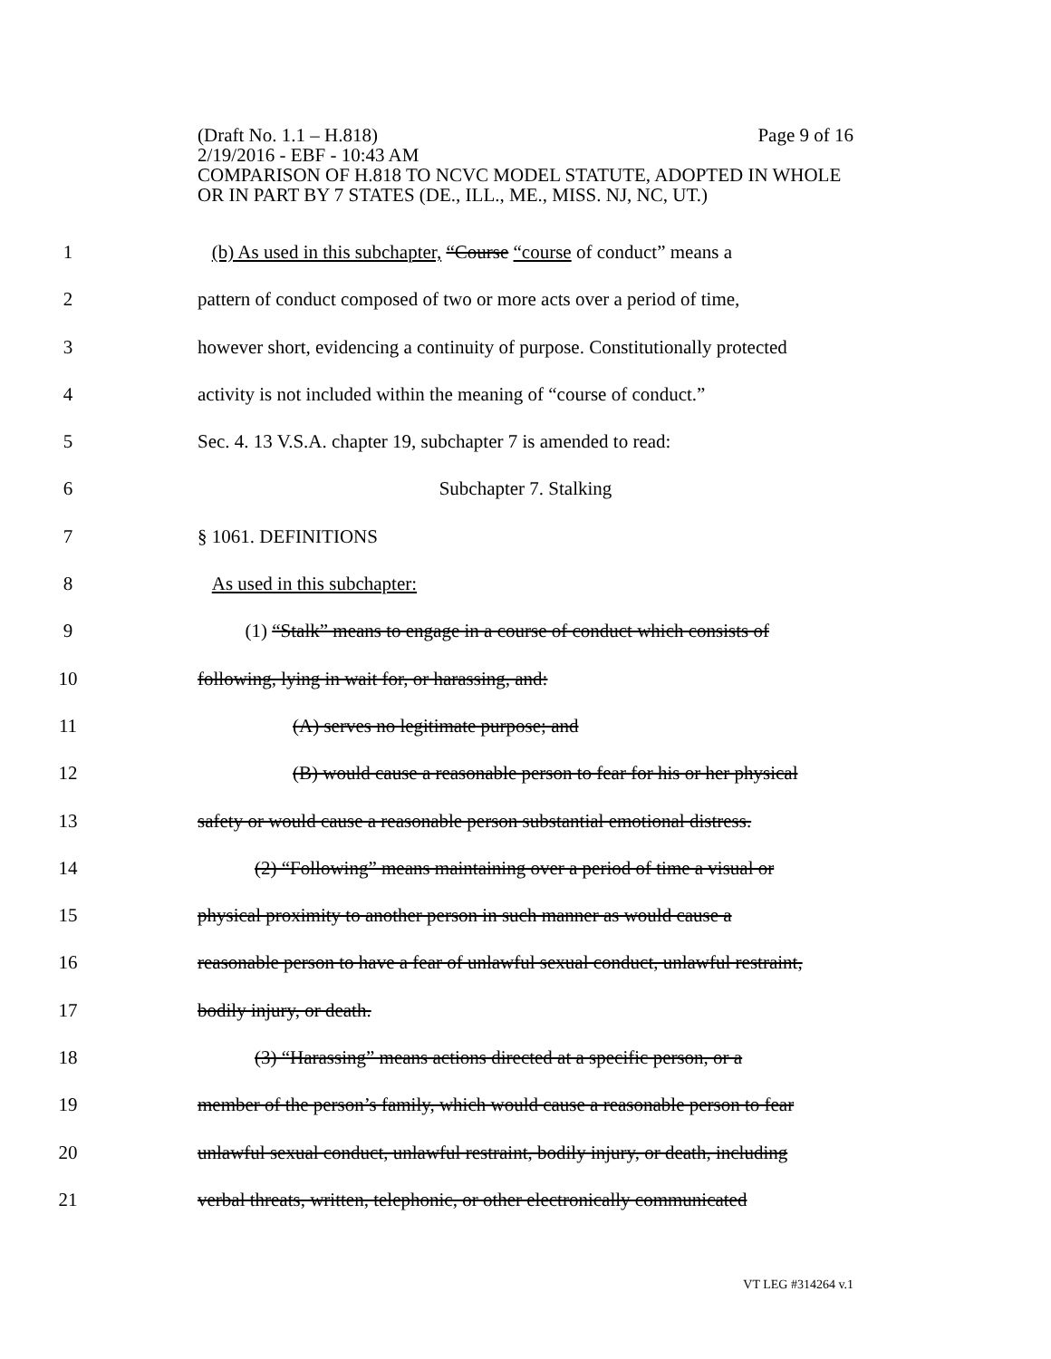(Draft No. 1.1 – H.818) Page 9 of 16
2/19/2016 - EBF - 10:43 AM
COMPARISON OF H.818 TO NCVC MODEL STATUTE, ADOPTED IN WHOLE OR IN PART BY 7 STATES (DE., ILL., ME., MISS. NJ, NC, UT.)
1 (b) As used in this subchapter, “Course “course of conduct” means a
2 pattern of conduct composed of two or more acts over a period of time,
3 however short, evidencing a continuity of purpose. Constitutionally protected
4 activity is not included within the meaning of “course of conduct.”
5 Sec. 4. 13 V.S.A. chapter 19, subchapter 7 is amended to read:
6 Subchapter 7. Stalking
7 § 1061. DEFINITIONS
8 As used in this subchapter:
9 (1) “Stalk” means to engage in a course of conduct which consists of
10 following, lying in wait for, or harassing, and:
11 (A) serves no legitimate purpose; and
12 (B) would cause a reasonable person to fear for his or her physical
13 safety or would cause a reasonable person substantial emotional distress.
14 (2) “Following” means maintaining over a period of time a visual or
15 physical proximity to another person in such manner as would cause a
16 reasonable person to have a fear of unlawful sexual conduct, unlawful restraint,
17 bodily injury, or death.
18 (3) “Harassing” means actions directed at a specific person, or a
19 member of the person’s family, which would cause a reasonable person to fear
20 unlawful sexual conduct, unlawful restraint, bodily injury, or death, including
21 verbal threats, written, telephonic, or other electronically communicated
VT LEG #314264 v.1